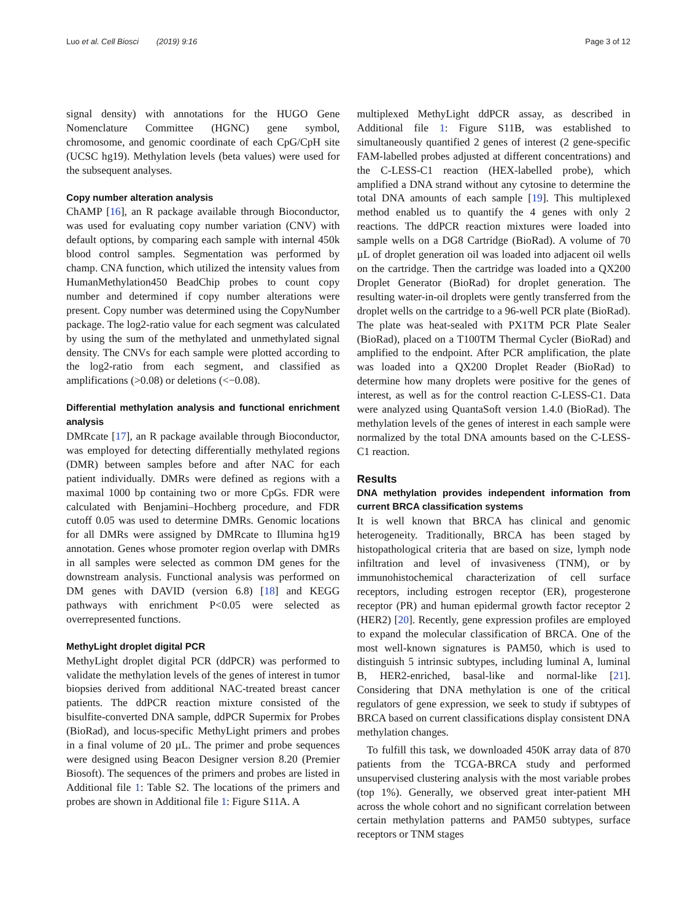Luo et al. Cell Biosci (2019) 9:16 Page 3 of 12
signal density) with annotations for the HUGO Gene Nomenclature Committee (HGNC) gene symbol, chromosome, and genomic coordinate of each CpG/CpH site (UCSC hg19). Methylation levels (beta values) were used for the subsequent analyses.
Copy number alteration analysis
ChAMP [16], an R package available through Bioconductor, was used for evaluating copy number variation (CNV) with default options, by comparing each sample with internal 450k blood control samples. Segmentation was performed by champ. CNA function, which utilized the intensity values from HumanMethylation450 BeadChip probes to count copy number and determined if copy number alterations were present. Copy number was determined using the CopyNumber package. The log2-ratio value for each segment was calculated by using the sum of the methylated and unmethylated signal density. The CNVs for each sample were plotted according to the log2-ratio from each segment, and classified as amplifications (>0.08) or deletions (<−0.08).
Differential methylation analysis and functional enrichment analysis
DMRcate [17], an R package available through Bioconductor, was employed for detecting differentially methylated regions (DMR) between samples before and after NAC for each patient individually. DMRs were defined as regions with a maximal 1000 bp containing two or more CpGs. FDR were calculated with Benjamini–Hochberg procedure, and FDR cutoff 0.05 was used to determine DMRs. Genomic locations for all DMRs were assigned by DMRcate to Illumina hg19 annotation. Genes whose promoter region overlap with DMRs in all samples were selected as common DM genes for the downstream analysis. Functional analysis was performed on DM genes with DAVID (version 6.8) [18] and KEGG pathways with enrichment P<0.05 were selected as overrepresented functions.
MethyLight droplet digital PCR
MethyLight droplet digital PCR (ddPCR) was performed to validate the methylation levels of the genes of interest in tumor biopsies derived from additional NAC-treated breast cancer patients. The ddPCR reaction mixture consisted of the bisulfite-converted DNA sample, ddPCR Supermix for Probes (BioRad), and locus-specific MethyLight primers and probes in a final volume of 20 µL. The primer and probe sequences were designed using Beacon Designer version 8.20 (Premier Biosoft). The sequences of the primers and probes are listed in Additional file 1: Table S2. The locations of the primers and probes are shown in Additional file 1: Figure S11A. A
multiplexed MethyLight ddPCR assay, as described in Additional file 1: Figure S11B, was established to simultaneously quantified 2 genes of interest (2 gene-specific FAM-labelled probes adjusted at different concentrations) and the C-LESS-C1 reaction (HEX-labelled probe), which amplified a DNA strand without any cytosine to determine the total DNA amounts of each sample [19]. This multiplexed method enabled us to quantify the 4 genes with only 2 reactions. The ddPCR reaction mixtures were loaded into sample wells on a DG8 Cartridge (BioRad). A volume of 70 µL of droplet generation oil was loaded into adjacent oil wells on the cartridge. Then the cartridge was loaded into a QX200 Droplet Generator (BioRad) for droplet generation. The resulting water-in-oil droplets were gently transferred from the droplet wells on the cartridge to a 96-well PCR plate (BioRad). The plate was heat-sealed with PX1TM PCR Plate Sealer (BioRad), placed on a T100TM Thermal Cycler (BioRad) and amplified to the endpoint. After PCR amplification, the plate was loaded into a QX200 Droplet Reader (BioRad) to determine how many droplets were positive for the genes of interest, as well as for the control reaction C-LESS-C1. Data were analyzed using QuantaSoft version 1.4.0 (BioRad). The methylation levels of the genes of interest in each sample were normalized by the total DNA amounts based on the C-LESS-C1 reaction.
Results
DNA methylation provides independent information from current BRCA classification systems
It is well known that BRCA has clinical and genomic heterogeneity. Traditionally, BRCA has been staged by histopathological criteria that are based on size, lymph node infiltration and level of invasiveness (TNM), or by immunohistochemical characterization of cell surface receptors, including estrogen receptor (ER), progesterone receptor (PR) and human epidermal growth factor receptor 2 (HER2) [20]. Recently, gene expression profiles are employed to expand the molecular classification of BRCA. One of the most well-known signatures is PAM50, which is used to distinguish 5 intrinsic subtypes, including luminal A, luminal B, HER2-enriched, basal-like and normal-like [21]. Considering that DNA methylation is one of the critical regulators of gene expression, we seek to study if subtypes of BRCA based on current classifications display consistent DNA methylation changes.
To fulfill this task, we downloaded 450K array data of 870 patients from the TCGA-BRCA study and performed unsupervised clustering analysis with the most variable probes (top 1%). Generally, we observed great inter-patient MH across the whole cohort and no significant correlation between certain methylation patterns and PAM50 subtypes, surface receptors or TNM stages